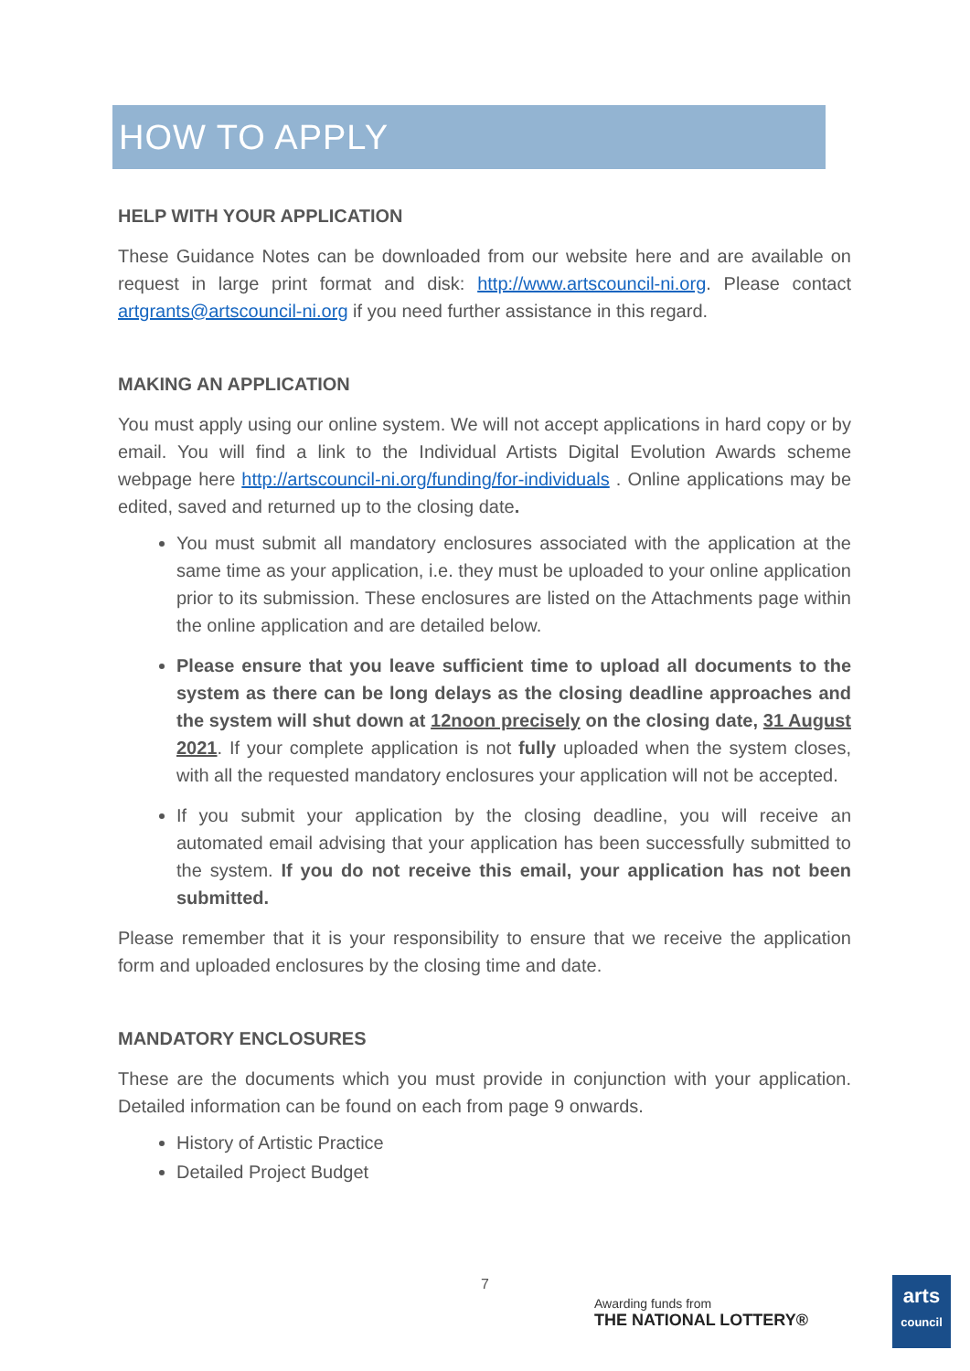HOW TO APPLY
HELP WITH YOUR APPLICATION
These Guidance Notes can be downloaded from our website here and are available on request in large print format and disk: http://www.artscouncil-ni.org. Please contact artgrants@artscouncil-ni.org if you need further assistance in this regard.
MAKING AN APPLICATION
You must apply using our online system. We will not accept applications in hard copy or by email. You will find a link to the Individual Artists Digital Evolution Awards scheme webpage here http://artscouncil-ni.org/funding/for-individuals . Online applications may be edited, saved and returned up to the closing date.
You must submit all mandatory enclosures associated with the application at the same time as your application, i.e. they must be uploaded to your online application prior to its submission. These enclosures are listed on the Attachments page within the online application and are detailed below.
Please ensure that you leave sufficient time to upload all documents to the system as there can be long delays as the closing deadline approaches and the system will shut down at 12noon precisely on the closing date, 31 August 2021. If your complete application is not fully uploaded when the system closes, with all the requested mandatory enclosures your application will not be accepted.
If you submit your application by the closing deadline, you will receive an automated email advising that your application has been successfully submitted to the system. If you do not receive this email, your application has not been submitted.
Please remember that it is your responsibility to ensure that we receive the application form and uploaded enclosures by the closing time and date.
MANDATORY ENCLOSURES
These are the documents which you must provide in conjunction with your application. Detailed information can be found on each from page 9 onwards.
History of Artistic Practice
Detailed Project Budget
7
Awarding funds from
THE NATIONAL LOTTERY®
arts
council